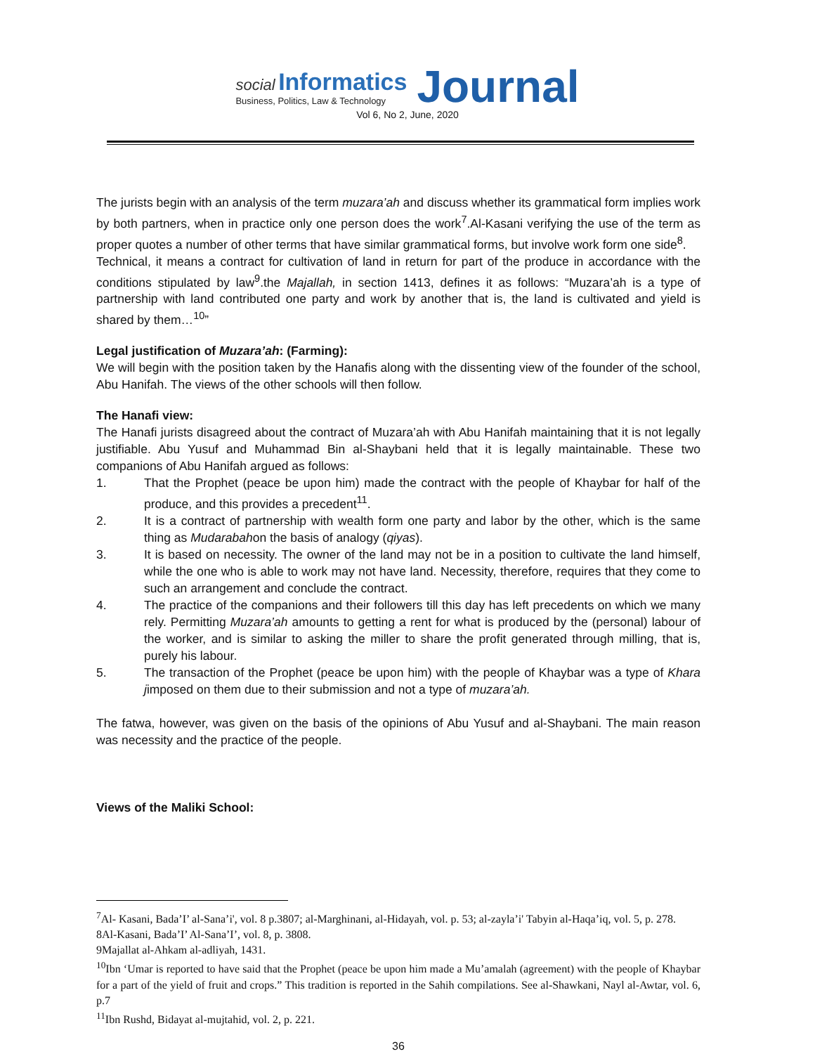social Informatics
Business, Politics, Law & Technology
Journal
Vol 6, No 2, June, 2020
The jurists begin with an analysis of the term muzara’ah and discuss whether its grammatical form implies work by both partners, when in practice only one person does the work<sup>7</sup>.Al-Kasani verifying the use of the term as proper quotes a number of other terms that have similar grammatical forms, but involve work form one side<sup>8</sup>.
Technical, it means a contract for cultivation of land in return for part of the produce in accordance with the conditions stipulated by law<sup>9</sup>.the Majallah, in section 1413, defines it as follows: “Muzara’ah is a type of partnership with land contributed one party and work by another that is, the land is cultivated and yield is shared by them…<sup>10</sup>”
Legal justification of Muzara’ah: (Farming):
We will begin with the position taken by the Hanafis along with the dissenting view of the founder of the school, Abu Hanifah. The views of the other schools will then follow.
The Hanafi view:
The Hanafi jurists disagreed about the contract of Muzara’ah with Abu Hanifah maintaining that it is not legally justifiable. Abu Yusuf and Muhammad Bin al-Shaybani held that it is legally maintainable. These two companions of Abu Hanifah argued as follows:
1. That the Prophet (peace be upon him) made the contract with the people of Khaybar for half of the produce, and this provides a precedent<sup>11</sup>.
2. It is a contract of partnership with wealth form one party and labor by the other, which is the same thing as Mudarabahon the basis of analogy (qiyas).
3. It is based on necessity. The owner of the land may not be in a position to cultivate the land himself, while the one who is able to work may not have land. Necessity, therefore, requires that they come to such an arrangement and conclude the contract.
4. The practice of the companions and their followers till this day has left precedents on which we many rely. Permitting Muzara’ah amounts to getting a rent for what is produced by the (personal) labour of the worker, and is similar to asking the miller to share the profit generated through milling, that is, purely his labour.
5. The transaction of the Prophet (peace be upon him) with the people of Khaybar was a type of Khara jimposed on them due to their submission and not a type of muzara’ah.
The fatwa, however, was given on the basis of the opinions of Abu Yusuf and al-Shaybani. The main reason was necessity and the practice of the people.
Views of the Maliki School:
<sup>7</sup> Al- Kasani, Bada’I’ al-Sana’i', vol. 8 p.3807; al-Marghinani, al-Hidayah, vol. p. 53; al-zayla’i' Tabyin al-Haqa’iq, vol. 5, p. 278.
8Al-Kasani, Bada’I’ Al-Sana’I’, vol. 8, p. 3808.
9Majallat al-Ahkam al-adliyah, 1431.
<sup>10</sup> Ibn ‘Umar is reported to have said that the Prophet (peace be upon him made a Mu’amalah (agreement) with the people of Khaybar for a part of the yield of fruit and crops.” This tradition is reported in the Sahih compilations. See al-Shawkani, Nayl al-Awtar, vol. 6, p.7
<sup>11</sup> Ibn Rushd, Bidayat al-mujtahid, vol. 2, p. 221.
36